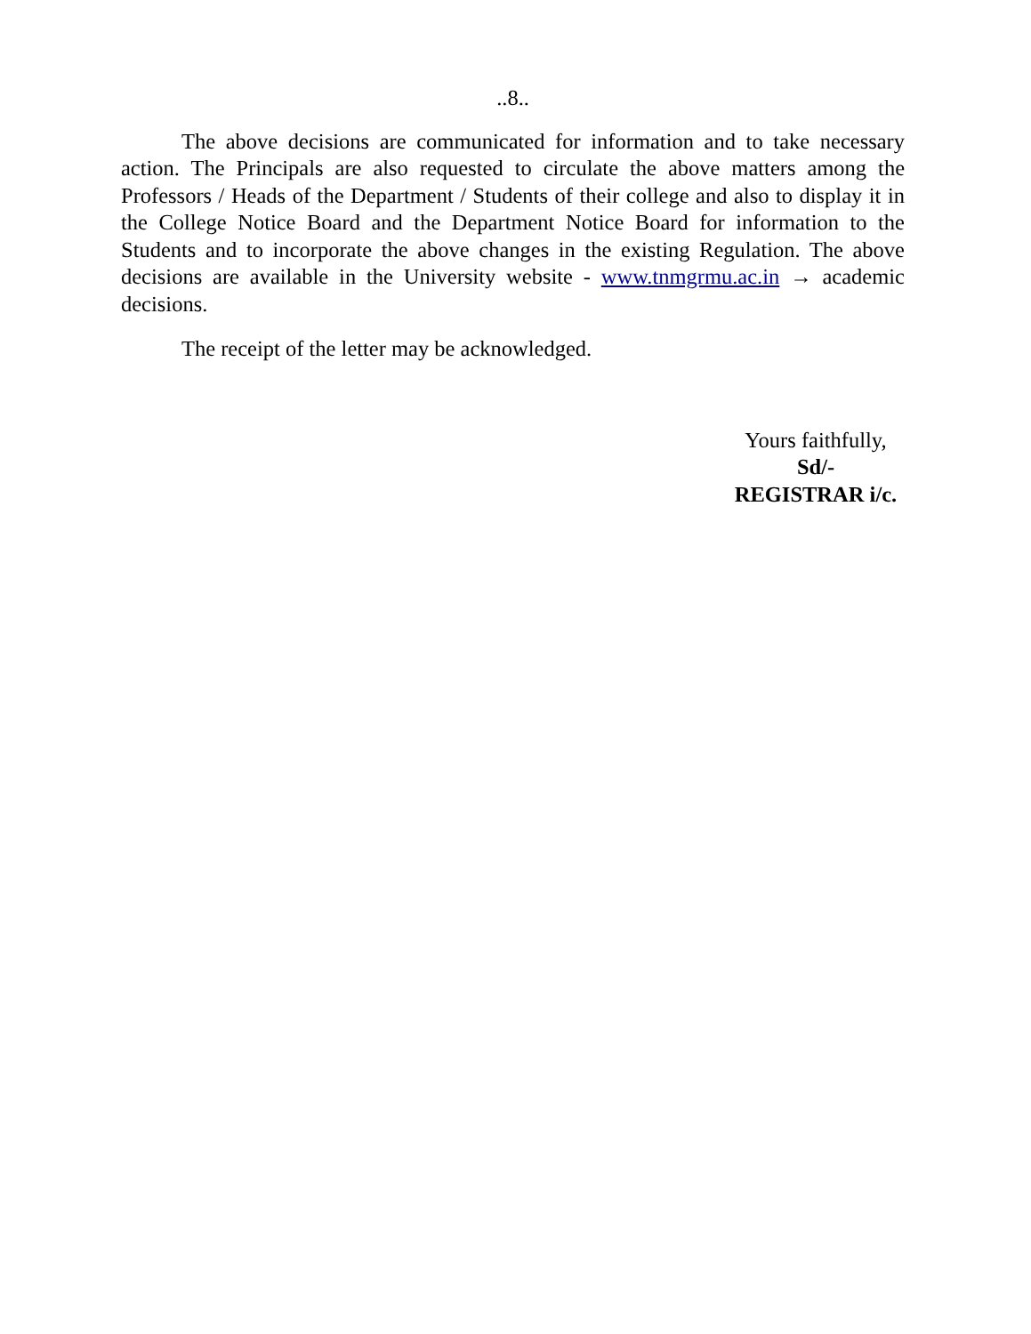..8..
The above decisions are communicated for information and to take necessary action. The Principals are also requested to circulate the above matters among the Professors / Heads of the Department / Students of their college and also to display it in the College Notice Board and the Department Notice Board for information to the Students and to incorporate the above changes in the existing Regulation. The above decisions are available in the University website - www.tnmgrmu.ac.in → academic decisions.
The receipt of the letter may be acknowledged.
Yours faithfully,
Sd/-
REGISTRAR i/c.